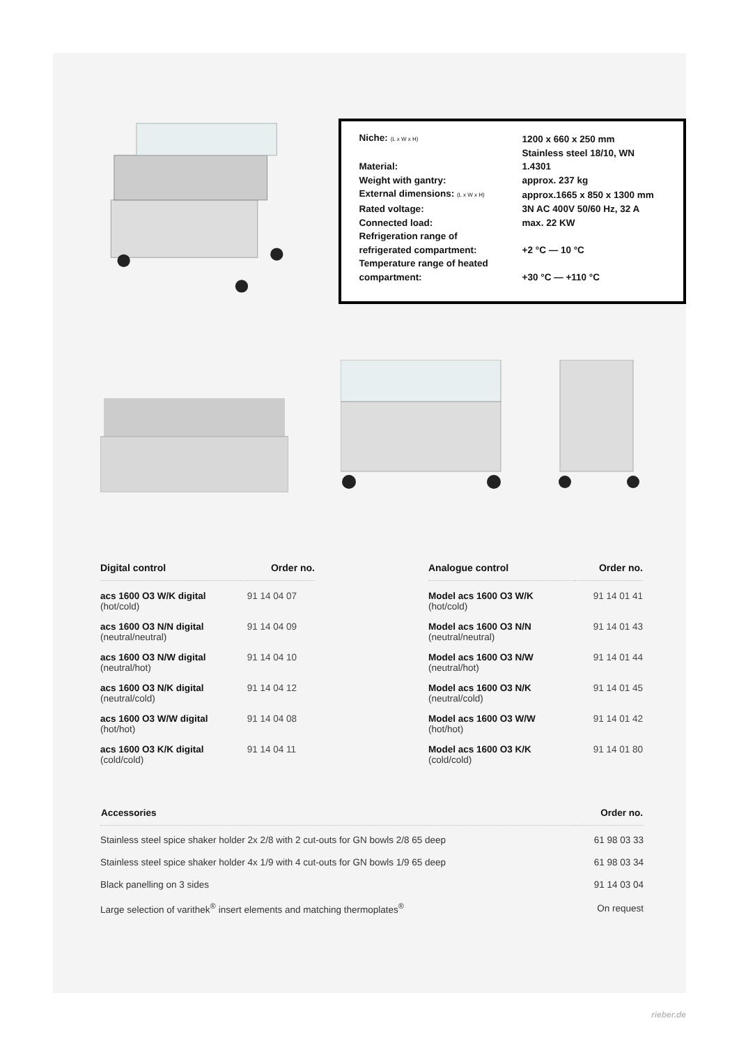| Niche: (L x W x H) | 1200 x 660 x 250 mm |
| Material: | Stainless steel 18/10, WN 1.4301 |
| Weight with gantry: | approx. 237 kg |
| External dimensions: (L x W x H) | approx.1665 x 850 x 1300 mm |
| Rated voltage: | 3N AC 400V 50/60 Hz, 32 A |
| Connected load: | max. 22 KW |
| Refrigeration range of refrigerated compartment: | +2 °C — 10 °C |
| Temperature range of heated compartment: | +30 °C — +110 °C |
| Digital control | Order no. |
| --- | --- |
| acs 1600 O3 W/K digital (hot/cold) | 91 14 04 07 |
| acs 1600 O3 N/N digital (neutral/neutral) | 91 14 04 09 |
| acs 1600 O3 N/W digital (neutral/hot) | 91 14 04 10 |
| acs 1600 O3 N/K digital (neutral/cold) | 91 14 04 12 |
| acs 1600 O3 W/W digital (hot/hot) | 91 14 04 08 |
| acs 1600 O3 K/K digital (cold/cold) | 91 14 04 11 |
| Analogue control | Order no. |
| --- | --- |
| Model acs 1600 O3 W/K (hot/cold) | 91 14 01 41 |
| Model acs 1600 O3 N/N (neutral/neutral) | 91 14 01 43 |
| Model acs 1600 O3 N/W (neutral/hot) | 91 14 01 44 |
| Model acs 1600 O3 N/K (neutral/cold) | 91 14 01 45 |
| Model acs 1600 O3 W/W (hot/hot) | 91 14 01 42 |
| Model acs 1600 O3 K/K (cold/cold) | 91 14 01 80 |
| Accessories | Order no. |
| --- | --- |
| Stainless steel spice shaker holder 2x 2/8 with 2 cut-outs for GN bowls 2/8 65 deep | 61 98 03 33 |
| Stainless steel spice shaker holder 4x 1/9 with 4 cut-outs for GN bowls 1/9 65 deep | 61 98 03 34 |
| Black panelling on 3 sides | 91 14 03 04 |
| Large selection of varithek<sup>®</sup> insert elements and matching thermoplates<sup>®</sup> | On request |
rieber.de